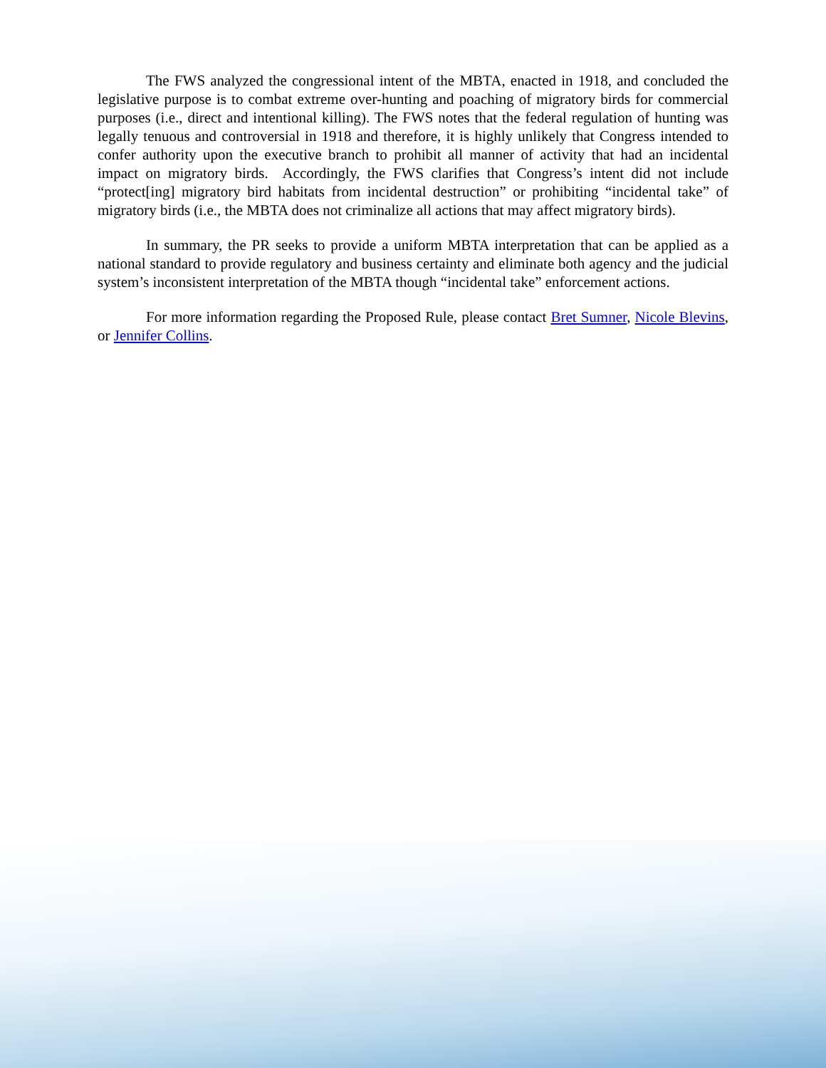The FWS analyzed the congressional intent of the MBTA, enacted in 1918, and concluded the legislative purpose is to combat extreme over-hunting and poaching of migratory birds for commercial purposes (i.e., direct and intentional killing). The FWS notes that the federal regulation of hunting was legally tenuous and controversial in 1918 and therefore, it is highly unlikely that Congress intended to confer authority upon the executive branch to prohibit all manner of activity that had an incidental impact on migratory birds. Accordingly, the FWS clarifies that Congress’s intent did not include “protect[ing] migratory bird habitats from incidental destruction” or prohibiting “incidental take” of migratory birds (i.e., the MBTA does not criminalize all actions that may affect migratory birds).
In summary, the PR seeks to provide a uniform MBTA interpretation that can be applied as a national standard to provide regulatory and business certainty and eliminate both agency and the judicial system’s inconsistent interpretation of the MBTA though “incidental take” enforcement actions.
For more information regarding the Proposed Rule, please contact Bret Sumner, Nicole Blevins, or Jennifer Collins.